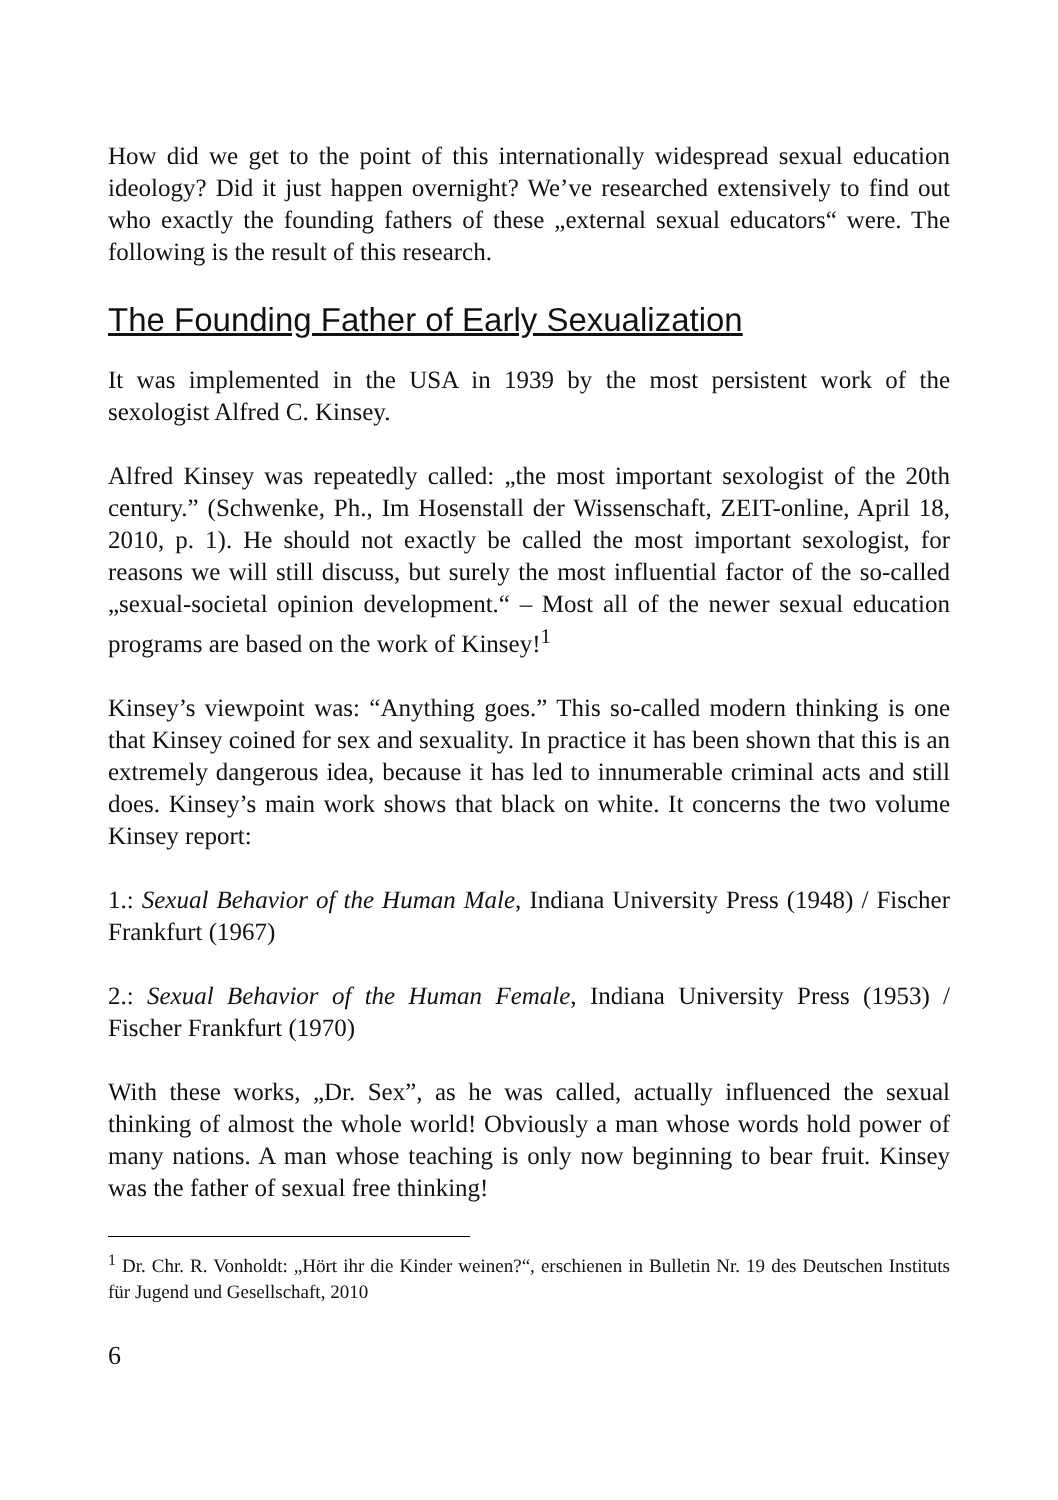How did we get to the point of this internationally widespread sexual education ideology? Did it just happen overnight? We’ve researched extensively to find out who exactly the founding fathers of these „external sexual educators“ were. The following is the result of this research.
The Founding Father of Early Sexualization
It was implemented in the USA in 1939 by the most persistent work of the sexologist Alfred C. Kinsey.
Alfred Kinsey was repeatedly called: „the most important sexologist of the 20th century.” (Schwenke, Ph., Im Hosenstall der Wissenschaft, ZEIT-online, April 18, 2010, p. 1). He should not exactly be called the most important sexologist, for reasons we will still discuss, but surely the most influential factor of the so-called „sexual-societal opinion development.“ – Most all of the newer sexual education programs are based on the work of Kinsey!<sup>1</sup>
Kinsey’s viewpoint was: “Anything goes.” This so-called modern thinking is one that Kinsey coined for sex and sexuality. In practice it has been shown that this is an extremely dangerous idea, because it has led to innumerable criminal acts and still does. Kinsey’s main work shows that black on white. It concerns the two volume Kinsey report:
1.: Sexual Behavior of the Human Male, Indiana University Press (1948) / Fischer Frankfurt (1967)
2.: Sexual Behavior of the Human Female, Indiana University Press (1953) / Fischer Frankfurt (1970)
With these works, „Dr. Sex”, as he was called, actually influenced the sexual thinking of almost the whole world! Obviously a man whose words hold power of many nations. A man whose teaching is only now beginning to bear fruit. Kinsey was the father of sexual free thinking!
<sup>1</sup> Dr. Chr. R. Vonholdt: „Hört ihr die Kinder weinen?“, erschienen in Bulletin Nr. 19 des Deutschen Instituts für Jugend und Gesellschaft, 2010
6